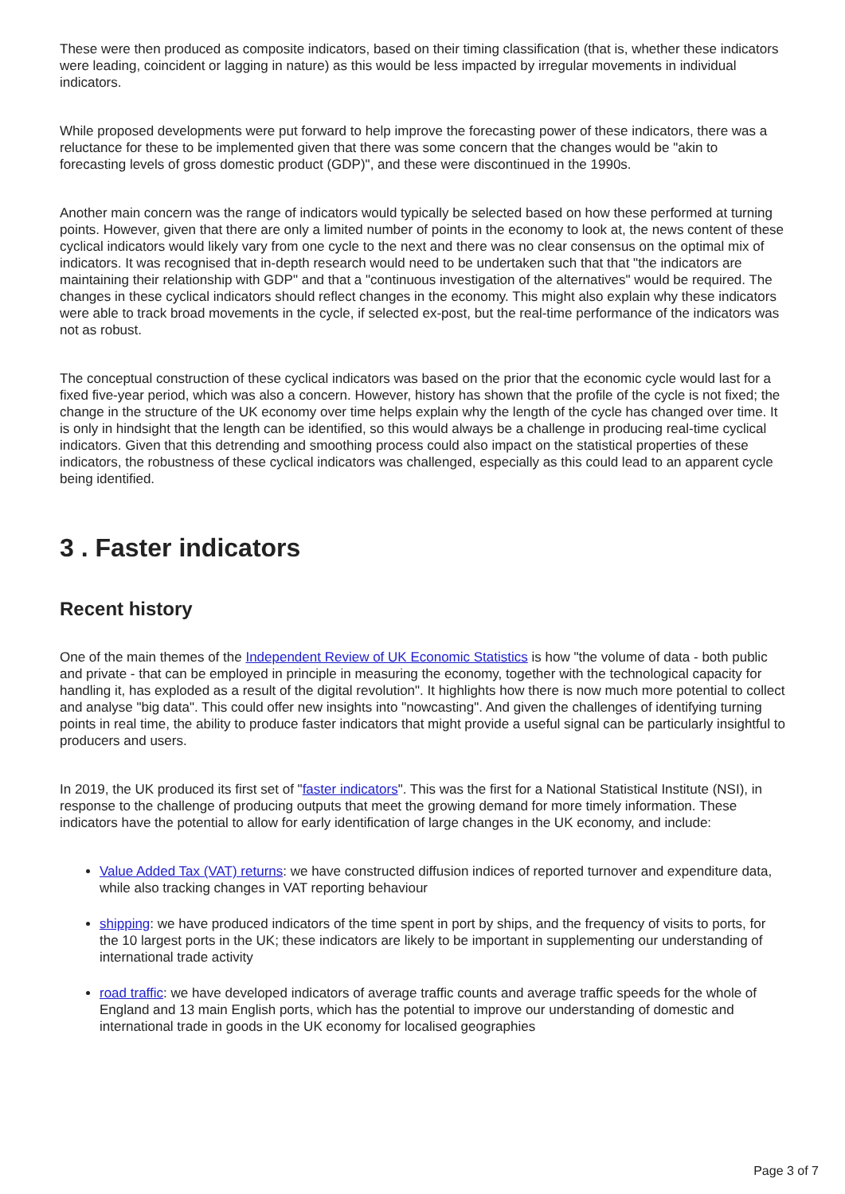These were then produced as composite indicators, based on their timing classification (that is, whether these indicators were leading, coincident or lagging in nature) as this would be less impacted by irregular movements in individual indicators.
While proposed developments were put forward to help improve the forecasting power of these indicators, there was a reluctance for these to be implemented given that there was some concern that the changes would be "akin to forecasting levels of gross domestic product (GDP)", and these were discontinued in the 1990s.
Another main concern was the range of indicators would typically be selected based on how these performed at turning points. However, given that there are only a limited number of points in the economy to look at, the news content of these cyclical indicators would likely vary from one cycle to the next and there was no clear consensus on the optimal mix of indicators. It was recognised that in-depth research would need to be undertaken such that that "the indicators are maintaining their relationship with GDP" and that a "continuous investigation of the alternatives" would be required. The changes in these cyclical indicators should reflect changes in the economy. This might also explain why these indicators were able to track broad movements in the cycle, if selected ex-post, but the real-time performance of the indicators was not as robust.
The conceptual construction of these cyclical indicators was based on the prior that the economic cycle would last for a fixed five-year period, which was also a concern. However, history has shown that the profile of the cycle is not fixed; the change in the structure of the UK economy over time helps explain why the length of the cycle has changed over time. It is only in hindsight that the length can be identified, so this would always be a challenge in producing real-time cyclical indicators. Given that this detrending and smoothing process could also impact on the statistical properties of these indicators, the robustness of these cyclical indicators was challenged, especially as this could lead to an apparent cycle being identified.
3 . Faster indicators
Recent history
One of the main themes of the Independent Review of UK Economic Statistics is how "the volume of data - both public and private - that can be employed in principle in measuring the economy, together with the technological capacity for handling it, has exploded as a result of the digital revolution". It highlights how there is now much more potential to collect and analyse "big data". This could offer new insights into "nowcasting". And given the challenges of identifying turning points in real time, the ability to produce faster indicators that might provide a useful signal can be particularly insightful to producers and users.
In 2019, the UK produced its first set of "faster indicators". This was the first for a National Statistical Institute (NSI), in response to the challenge of producing outputs that meet the growing demand for more timely information. These indicators have the potential to allow for early identification of large changes in the UK economy, and include:
Value Added Tax (VAT) returns: we have constructed diffusion indices of reported turnover and expenditure data, while also tracking changes in VAT reporting behaviour
shipping: we have produced indicators of the time spent in port by ships, and the frequency of visits to ports, for the 10 largest ports in the UK; these indicators are likely to be important in supplementing our understanding of international trade activity
road traffic: we have developed indicators of average traffic counts and average traffic speeds for the whole of England and 13 main English ports, which has the potential to improve our understanding of domestic and international trade in goods in the UK economy for localised geographies
Page 3 of 7